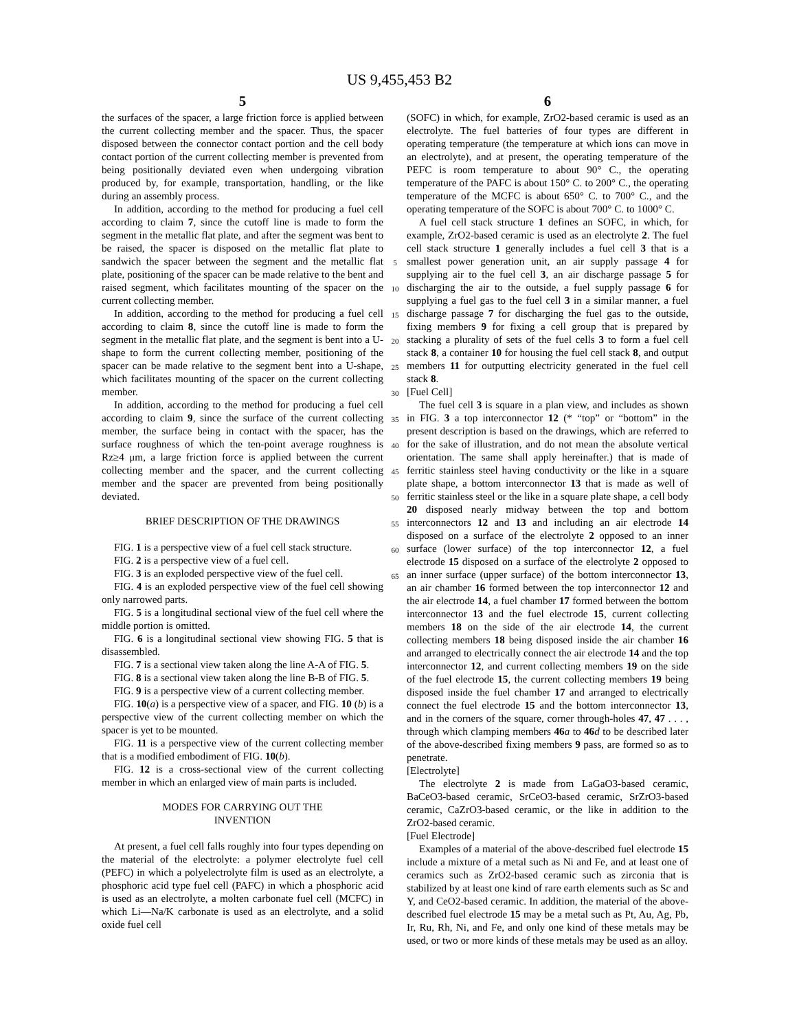US 9,455,453 B2
5
the surfaces of the spacer, a large friction force is applied between the current collecting member and the spacer. Thus, the spacer disposed between the connector contact portion and the cell body contact portion of the current collecting member is prevented from being positionally deviated even when undergoing vibration produced by, for example, transportation, handling, or the like during an assembly process.
In addition, according to the method for producing a fuel cell according to claim 7, since the cutoff line is made to form the segment in the metallic flat plate, and after the segment was bent to be raised, the spacer is disposed on the metallic flat plate to sandwich the spacer between the segment and the metallic flat plate, positioning of the spacer can be made relative to the bent and raised segment, which facilitates mounting of the spacer on the current collecting member.
In addition, according to the method for producing a fuel cell according to claim 8, since the cutoff line is made to form the segment in the metallic flat plate, and the segment is bent into a U-shape to form the current collecting member, positioning of the spacer can be made relative to the segment bent into a U-shape, which facilitates mounting of the spacer on the current collecting member.
In addition, according to the method for producing a fuel cell according to claim 9, since the surface of the current collecting member, the surface being in contact with the spacer, has the surface roughness of which the ten-point average roughness is Rz≥4 μm, a large friction force is applied between the current collecting member and the spacer, and the current collecting member and the spacer are prevented from being positionally deviated.
BRIEF DESCRIPTION OF THE DRAWINGS
FIG. 1 is a perspective view of a fuel cell stack structure.
FIG. 2 is a perspective view of a fuel cell.
FIG. 3 is an exploded perspective view of the fuel cell.
FIG. 4 is an exploded perspective view of the fuel cell showing only narrowed parts.
FIG. 5 is a longitudinal sectional view of the fuel cell where the middle portion is omitted.
FIG. 6 is a longitudinal sectional view showing FIG. 5 that is disassembled.
FIG. 7 is a sectional view taken along the line A-A of FIG. 5.
FIG. 8 is a sectional view taken along the line B-B of FIG. 5.
FIG. 9 is a perspective view of a current collecting member.
FIG. 10(a) is a perspective view of a spacer, and FIG. 10 (b) is a perspective view of the current collecting member on which the spacer is yet to be mounted.
FIG. 11 is a perspective view of the current collecting member that is a modified embodiment of FIG. 10(b).
FIG. 12 is a cross-sectional view of the current collecting member in which an enlarged view of main parts is included.
MODES FOR CARRYING OUT THE
INVENTION
At present, a fuel cell falls roughly into four types depending on the material of the electrolyte: a polymer electrolyte fuel cell (PEFC) in which a polyelectrolyte film is used as an electrolyte, a phosphoric acid type fuel cell (PAFC) in which a phosphoric acid is used as an electrolyte, a molten carbonate fuel cell (MCFC) in which Li—Na/K carbonate is used as an electrolyte, and a solid oxide fuel cell
5
10
15
20
25
30
35
40
45
50
55
60
65
6
(SOFC) in which, for example, ZrO2-based ceramic is used as an electrolyte. The fuel batteries of four types are different in operating temperature (the temperature at which ions can move in an electrolyte), and at present, the operating temperature of the PEFC is room temperature to about 90° C., the operating temperature of the PAFC is about 150° C. to 200° C., the operating temperature of the MCFC is about 650° C. to 700° C., and the operating temperature of the SOFC is about 700° C. to 1000° C.
A fuel cell stack structure 1 defines an SOFC, in which, for example, ZrO2-based ceramic is used as an electrolyte 2. The fuel cell stack structure 1 generally includes a fuel cell 3 that is a smallest power generation unit, an air supply passage 4 for supplying air to the fuel cell 3, an air discharge passage 5 for discharging the air to the outside, a fuel supply passage 6 for supplying a fuel gas to the fuel cell 3 in a similar manner, a fuel discharge passage 7 for discharging the fuel gas to the outside, fixing members 9 for fixing a cell group that is prepared by stacking a plurality of sets of the fuel cells 3 to form a fuel cell stack 8, a container 10 for housing the fuel cell stack 8, and output members 11 for outputting electricity generated in the fuel cell stack 8.
[Fuel Cell]
The fuel cell 3 is square in a plan view, and includes as shown in FIG. 3 a top interconnector 12 (* “top” or “bottom” in the present description is based on the drawings, which are referred to for the sake of illustration, and do not mean the absolute vertical orientation. The same shall apply hereinafter.) that is made of ferritic stainless steel having conductivity or the like in a square plate shape, a bottom interconnector 13 that is made as well of ferritic stainless steel or the like in a square plate shape, a cell body 20 disposed nearly midway between the top and bottom interconnectors 12 and 13 and including an air electrode 14 disposed on a surface of the electrolyte 2 opposed to an inner surface (lower surface) of the top interconnector 12, a fuel electrode 15 disposed on a surface of the electrolyte 2 opposed to an inner surface (upper surface) of the bottom interconnector 13, an air chamber 16 formed between the top interconnector 12 and the air electrode 14, a fuel chamber 17 formed between the bottom interconnector 13 and the fuel electrode 15, current collecting members 18 on the side of the air electrode 14, the current collecting members 18 being disposed inside the air chamber 16 and arranged to electrically connect the air electrode 14 and the top interconnector 12, and current collecting members 19 on the side of the fuel electrode 15, the current collecting members 19 being disposed inside the fuel chamber 17 and arranged to electrically connect the fuel electrode 15 and the bottom interconnector 13, and in the corners of the square, corner through-holes 47, 47 . . . , through which clamping members 46 a to 46 d to be described later of the above-described fixing members 9 pass, are formed so as to penetrate.
[Electrolyte]
The electrolyte 2 is made from LaGaO3-based ceramic, BaCeO3-based ceramic, SrCeO3-based ceramic, SrZrO3-based ceramic, CaZrO3-based ceramic, or the like in addition to the ZrO2-based ceramic.
[Fuel Electrode]
Examples of a material of the above-described fuel electrode 15 include a mixture of a metal such as Ni and Fe, and at least one of ceramics such as ZrO2-based ceramic such as zirconia that is stabilized by at least one kind of rare earth elements such as Sc and Y, and CeO2-based ceramic. In addition, the material of the above-described fuel electrode 15 may be a metal such as Pt, Au, Ag, Pb, Ir, Ru, Rh, Ni, and Fe, and only one kind of these metals may be used, or two or more kinds of these metals may be used as an alloy.